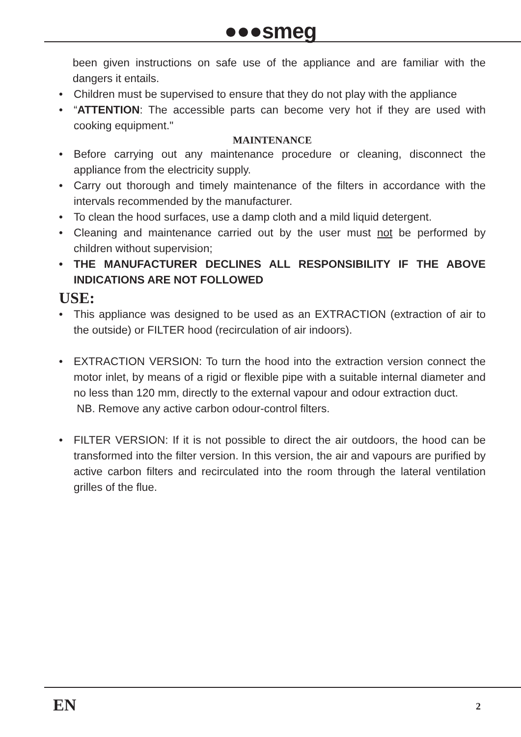●●●smeg
been given instructions on safe use of the appliance and are familiar with the dangers it entails.
• Children must be supervised to ensure that they do not play with the appliance
• “ATTENTION: The accessible parts can become very hot if they are used with cooking equipment."
MAINTENANCE
• Before carrying out any maintenance procedure or cleaning, disconnect the appliance from the electricity supply.
• Carry out thorough and timely maintenance of the filters in accordance with the intervals recommended by the manufacturer.
• To clean the hood surfaces, use a damp cloth and a mild liquid detergent.
• Cleaning and maintenance carried out by the user must not be performed by children without supervision;
• THE MANUFACTURER DECLINES ALL RESPONSIBILITY IF THE ABOVE INDICATIONS ARE NOT FOLLOWED
USE:
• This appliance was designed to be used as an EXTRACTION (extraction of air to the outside) or FILTER hood (recirculation of air indoors).
• EXTRACTION VERSION: To turn the hood into the extraction version connect the motor inlet, by means of a rigid or flexible pipe with a suitable internal diameter and no less than 120 mm, directly to the external vapour and odour extraction duct.
NB. Remove any active carbon odour-control filters.
• FILTER VERSION: If it is not possible to direct the air outdoors, the hood can be transformed into the filter version. In this version, the air and vapours are purified by active carbon filters and recirculated into the room through the lateral ventilation grilles of the flue.
EN 2